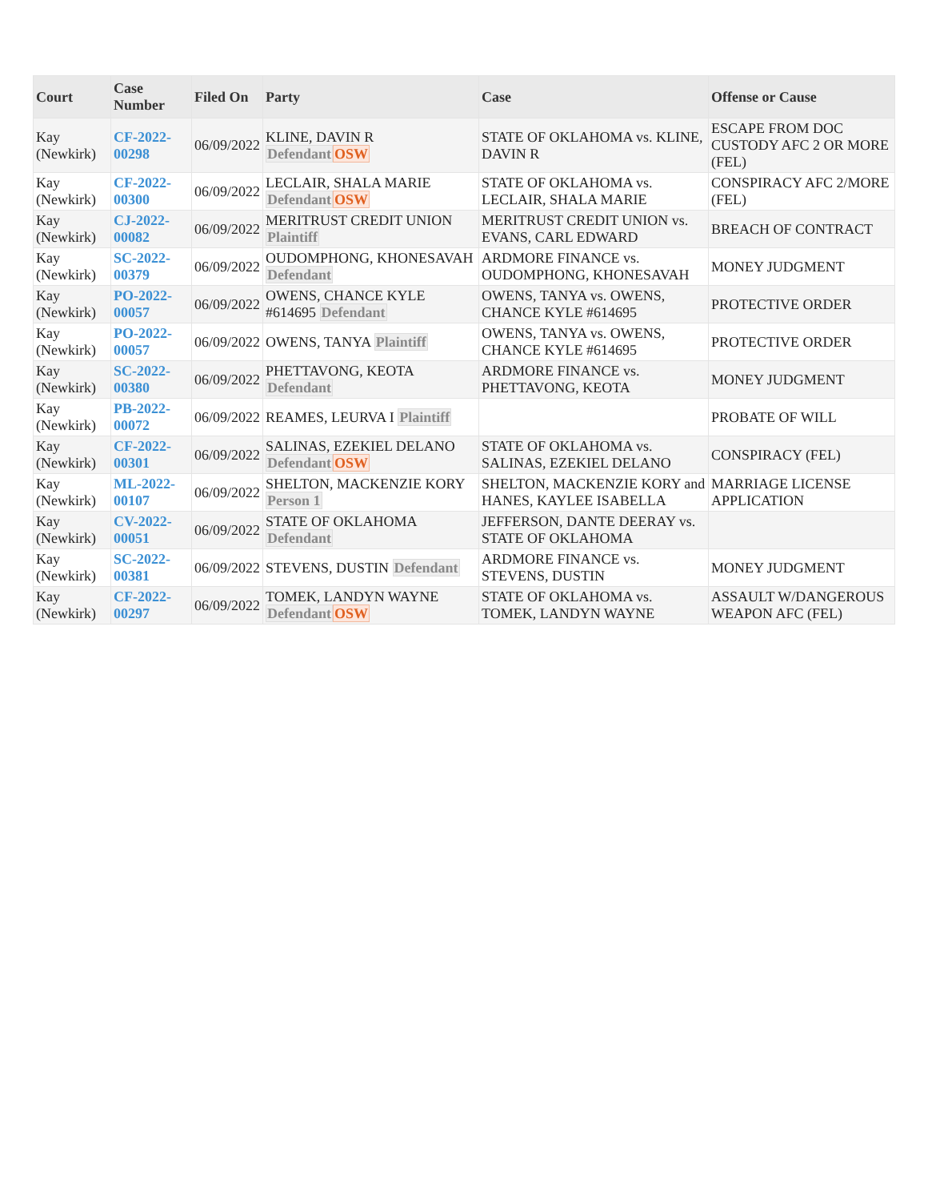| Court | Case Number | Filed On | Party | Case | Offense or Cause |
| --- | --- | --- | --- | --- | --- |
| Kay (Newkirk) | CF-2022-00298 | 06/09/2022 | KLINE, DAVIN R Defendant OSW | STATE OF OKLAHOMA vs. KLINE, DAVIN R | ESCAPE FROM DOC CUSTODY AFC 2 OR MORE (FEL) |
| Kay (Newkirk) | CF-2022-00300 | 06/09/2022 | LECLAIR, SHALA MARIE Defendant OSW | STATE OF OKLAHOMA vs. LECLAIR, SHALA MARIE | CONSPIRACY AFC 2/MORE (FEL) |
| Kay (Newkirk) | CJ-2022-00082 | 06/09/2022 | MERITRUST CREDIT UNION Plaintiff | MERITRUST CREDIT UNION vs. EVANS, CARL EDWARD | BREACH OF CONTRACT |
| Kay (Newkirk) | SC-2022-00379 | 06/09/2022 | OUDOMPHONG, KHONESAVAH Defendant | ARDMORE FINANCE vs. OUDOMPHONG, KHONESAVAH | MONEY JUDGMENT |
| Kay (Newkirk) | PO-2022-00057 | 06/09/2022 | OWENS, CHANCE KYLE #614695 Defendant | OWENS, TANYA vs. OWENS, CHANCE KYLE #614695 | PROTECTIVE ORDER |
| Kay (Newkirk) | PO-2022-00057 | 06/09/2022 | OWENS, TANYA Plaintiff | OWENS, TANYA vs. OWENS, CHANCE KYLE #614695 | PROTECTIVE ORDER |
| Kay (Newkirk) | SC-2022-00380 | 06/09/2022 | PHETTAVONG, KEOTA Defendant | ARDMORE FINANCE vs. PHETTAVONG, KEOTA | MONEY JUDGMENT |
| Kay (Newkirk) | PB-2022-00072 | 06/09/2022 | REAMES, LEURVA I Plaintiff | | PROBATE OF WILL |
| Kay (Newkirk) | CF-2022-00301 | 06/09/2022 | SALINAS, EZEKIEL DELANO Defendant OSW | STATE OF OKLAHOMA vs. SALINAS, EZEKIEL DELANO | CONSPIRACY (FEL) |
| Kay (Newkirk) | ML-2022-00107 | 06/09/2022 | SHELTON, MACKENZIE KORY Person 1 | SHELTON, MACKENZIE KORY and HANES, KAYLEE ISABELLA | MARRIAGE LICENSE APPLICATION |
| Kay (Newkirk) | CV-2022-00051 | 06/09/2022 | STATE OF OKLAHOMA Defendant | JEFFERSON, DANTE DEERAY vs. STATE OF OKLAHOMA | |
| Kay (Newkirk) | SC-2022-00381 | 06/09/2022 | STEVENS, DUSTIN Defendant | ARDMORE FINANCE vs. STEVENS, DUSTIN | MONEY JUDGMENT |
| Kay (Newkirk) | CF-2022-00297 | 06/09/2022 | TOMEK, LANDYN WAYNE Defendant OSW | STATE OF OKLAHOMA vs. TOMEK, LANDYN WAYNE | ASSAULT W/DANGEROUS WEAPON AFC (FEL) |